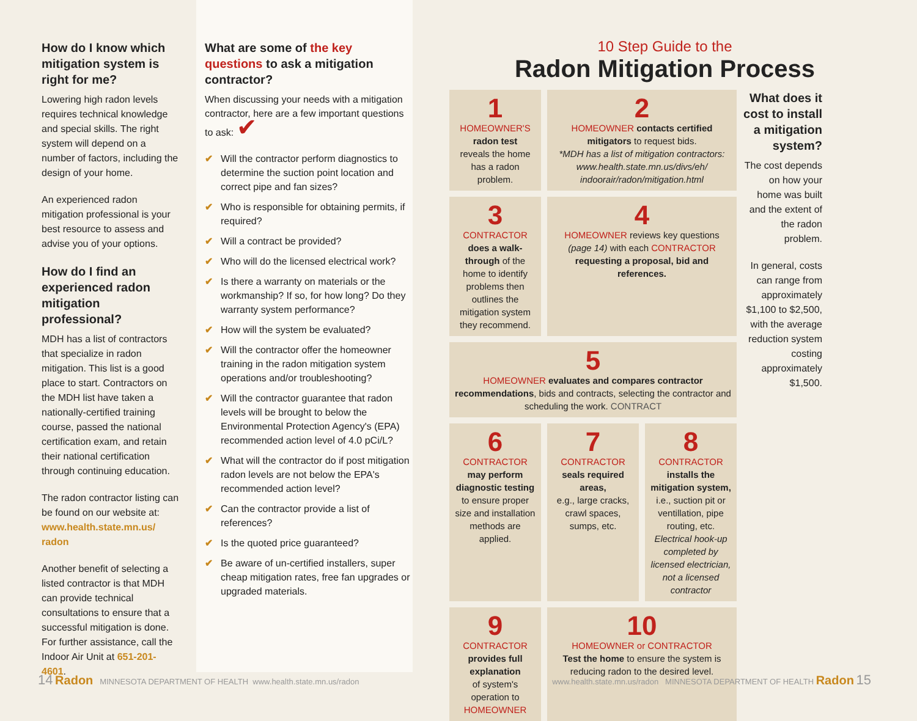How do I know which mitigation system is right for me?
Lowering high radon levels requires technical knowledge and special skills. The right system will depend on a number of factors, including the design of your home.
An experienced radon mitigation professional is your best resource to assess and advise you of your options.
How do I find an experienced radon mitigation professional?
MDH has a list of contractors that specialize in radon mitigation. This list is a good place to start. Contractors on the MDH list have taken a nationally-certified training course, passed the national certification exam, and retain their national certification through continuing education.
The radon contractor listing can be found on our website at: www.health.state.mn.us/ radon
Another benefit of selecting a listed contractor is that MDH can provide technical consultations to ensure that a successful mitigation is done. For further assistance, call the Indoor Air Unit at 651-201-4601.
What are some of the key questions to ask a mitigation contractor?
When discussing your needs with a mitigation contractor, here are a few important questions to ask: ✔
✔ Will the contractor perform diagnostics to determine the suction point location and correct pipe and fan sizes?
✔ Who is responsible for obtaining permits, if required?
✔ Will a contract be provided?
✔ Who will do the licensed electrical work?
✔ Is there a warranty on materials or the workmanship? If so, for how long? Do they warranty system performance?
✔ How will the system be evaluated?
✔ Will the contractor offer the homeowner training in the radon mitigation system operations and/or troubleshooting?
✔ Will the contractor guarantee that radon levels will be brought to below the Environmental Protection Agency's (EPA) recommended action level of 4.0 pCi/L?
✔ What will the contractor do if post mitigation radon levels are not below the EPA's recommended action level?
✔ Can the contractor provide a list of references?
✔ Is the quoted price guaranteed?
✔ Be aware of un-certified installers, super cheap mitigation rates, free fan upgrades or upgraded materials.
10 Step Guide to the
Radon Mitigation Process
1
HOMEOWNER'S
radon test
reveals the home has a radon problem.
2
HOMEOWNER contacts certified mitigators to request bids.
*MDH has a list of mitigation contractors: www.health.state.mn.us/divs/eh/ indoorair/radon/mitigation.html
3
CONTRACTOR does a walk-through of the home to identify problems then outlines the mitigation system they recommend.
4
HOMEOWNER reviews key questions (page 14) with each CONTRACTOR requesting a proposal, bid and references.
5
HOMEOWNER evaluates and compares contractor recommendations, bids and contracts, selecting the contractor and scheduling the work. CONTRACT
6
CONTRACTOR
may perform diagnostic testing to ensure proper size and installation methods are applied.
7
CONTRACTOR
seals required areas,
e.g., large cracks, crawl spaces, sumps, etc.
8
CONTRACTOR
installs the mitigation system,
i.e., suction pit or ventillation, pipe routing, etc.
Electrical hook-up completed by licensed electrician, not a licensed contractor
9
CONTRACTOR
provides full explanation
of system's operation to
HOMEOWNER
10
HOMEOWNER or CONTRACTOR
Test the home to ensure the system is reducing radon to the desired level.
What does it cost to install a mitigation system?
The cost depends on how your home was built and the extent of the radon problem.
In general, costs can range from approximately $1,100 to $2,500, with the average reduction system costing approximately $1,500.
14 Radon MINNESOTA DEPARTMENT OF HEALTH www.health.state.mn.us/radon
www.health.state.mn.us/radon MINNESOTA DEPARTMENT OF HEALTH Radon 15